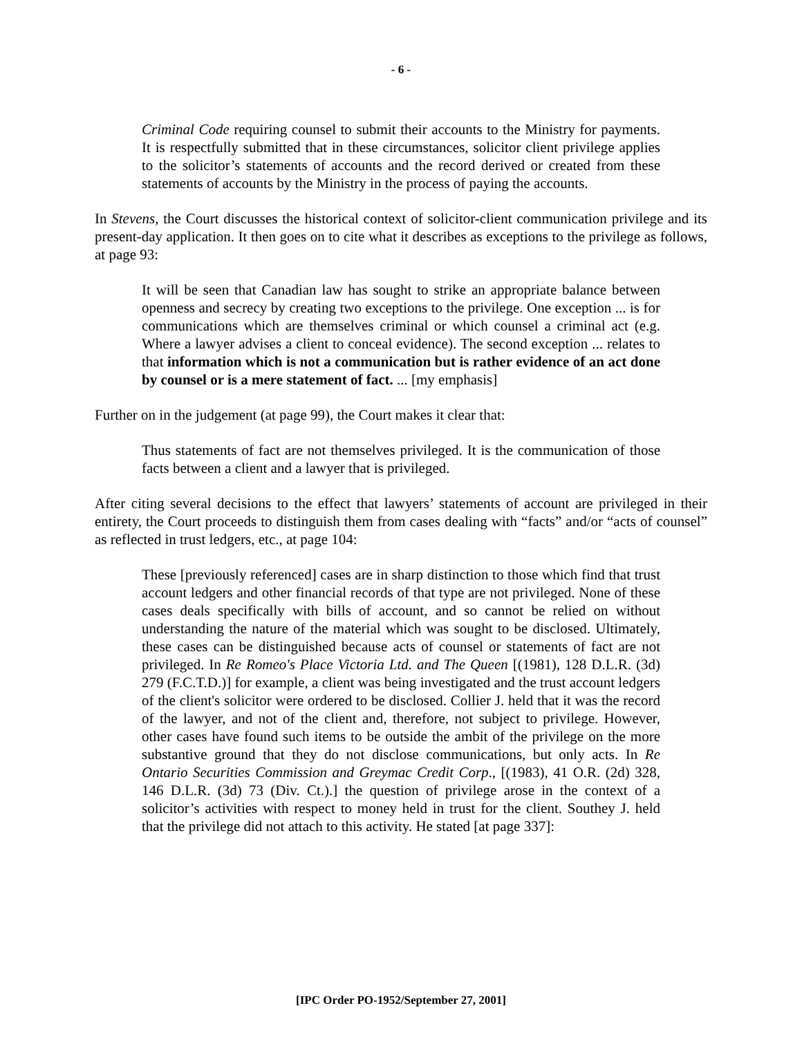- 6 -
Criminal Code requiring counsel to submit their accounts to the Ministry for payments. It is respectfully submitted that in these circumstances, solicitor client privilege applies to the solicitor’s statements of accounts and the record derived or created from these statements of accounts by the Ministry in the process of paying the accounts.
In Stevens, the Court discusses the historical context of solicitor-client communication privilege and its present-day application. It then goes on to cite what it describes as exceptions to the privilege as follows, at page 93:
It will be seen that Canadian law has sought to strike an appropriate balance between openness and secrecy by creating two exceptions to the privilege. One exception ... is for communications which are themselves criminal or which counsel a criminal act (e.g. Where a lawyer advises a client to conceal evidence). The second exception ... relates to that information which is not a communication but is rather evidence of an act done by counsel or is a mere statement of fact. ... [my emphasis]
Further on in the judgement (at page 99), the Court makes it clear that:
Thus statements of fact are not themselves privileged. It is the communication of those facts between a client and a lawyer that is privileged.
After citing several decisions to the effect that lawyers’ statements of account are privileged in their entirety, the Court proceeds to distinguish them from cases dealing with “facts” and/or “acts of counsel” as reflected in trust ledgers, etc., at page 104:
These [previously referenced] cases are in sharp distinction to those which find that trust account ledgers and other financial records of that type are not privileged. None of these cases deals specifically with bills of account, and so cannot be relied on without understanding the nature of the material which was sought to be disclosed. Ultimately, these cases can be distinguished because acts of counsel or statements of fact are not privileged. In Re Romeo's Place Victoria Ltd. and The Queen [(1981), 128 D.L.R. (3d) 279 (F.C.T.D.)] for example, a client was being investigated and the trust account ledgers of the client's solicitor were ordered to be disclosed. Collier J. held that it was the record of the lawyer, and not of the client and, therefore, not subject to privilege. However, other cases have found such items to be outside the ambit of the privilege on the more substantive ground that they do not disclose communications, but only acts. In Re Ontario Securities Commission and Greymac Credit Corp., [(1983), 41 O.R. (2d) 328, 146 D.L.R. (3d) 73 (Div. Ct.).] the question of privilege arose in the context of a solicitor’s activities with respect to money held in trust for the client. Southey J. held that the privilege did not attach to this activity. He stated [at page 337]:
[IPC Order PO-1952/September 27, 2001]